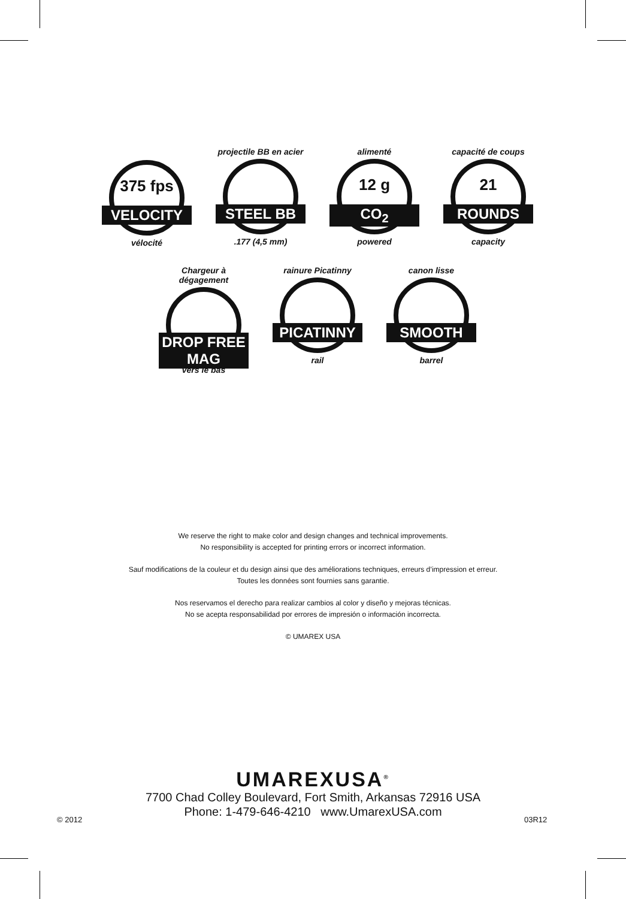375 fps
VELOCITY
vélocité
projectile BB en acier
STEEL BB
.177 (4,5 mm)
alimenté
12 g
CO<sub>2</sub>
powered
capacité de coups
21
ROUNDS
capacity
Chargeur à dégagement
DROP FREE MAG
vers le bas
rainure Picatinny
PICATINNY
rail
canon lisse
SMOOTH
barrel
We reserve the right to make color and design changes and technical improvements.
No responsibility is accepted for printing errors or incorrect information.
Sauf modifications de la couleur et du design ainsi que des améliorations techniques, erreurs d’impression et erreur.
Toutes les données sont fournies sans garantie.
Nos reservamos el derecho para realizar cambios al color y diseño y mejoras técnicas.
No se acepta responsabilidad por errores de impresión o información incorrecta.
© UMAREX USA
UMAREXUSA<sup>®</sup>
7700 Chad Colley Boulevard, Fort Smith, Arkansas 72916 USA
Phone: 1-479-646-4210 www.UmarexUSA.com
© 2012 03R12